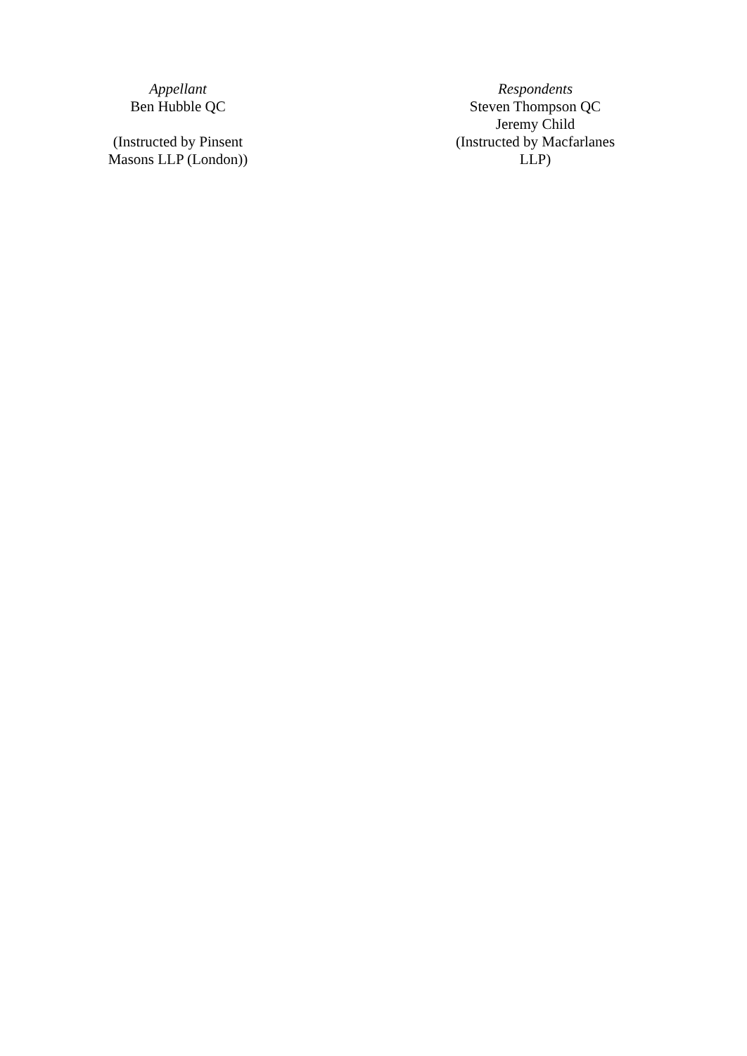Appellant
Ben Hubble QC
(Instructed by Pinsent Masons LLP (London))
Respondents
Steven Thompson QC
Jeremy Child
(Instructed by Macfarlanes LLP)